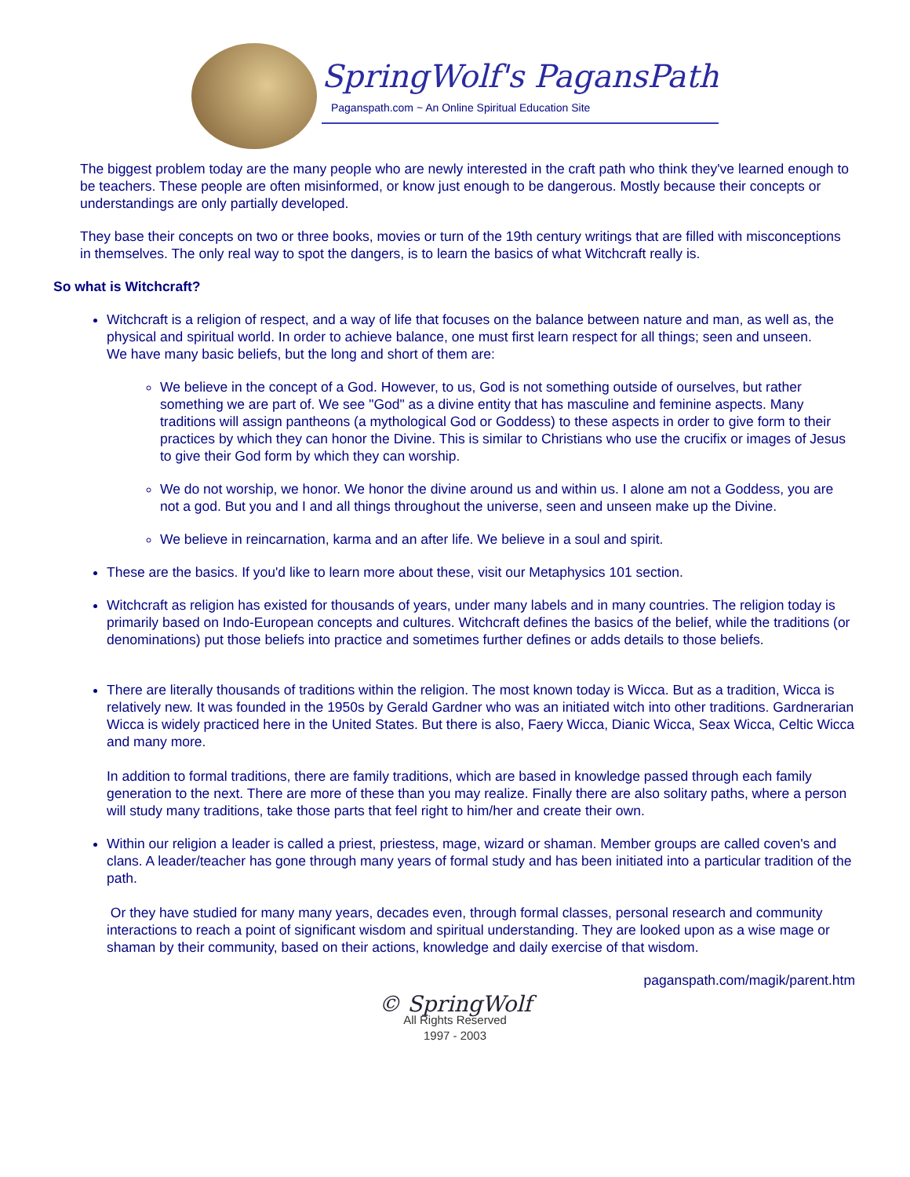SpringWolf's PagansPath
Paganspath.com ~ An Online Spiritual Education Site
The biggest problem today are the many people who are newly interested in the craft path who think they've learned enough to be teachers. These people are often misinformed, or know just enough to be dangerous. Mostly because their concepts or understandings are only partially developed.
They base their concepts on two or three books, movies or turn of the 19th century writings that are filled with misconceptions in themselves. The only real way to spot the dangers, is to learn the basics of what Witchcraft really is.
So what is Witchcraft?
Witchcraft is a religion of respect, and a way of life that focuses on the balance between nature and man, as well as, the physical and spiritual world. In order to achieve balance, one must first learn respect for all things; seen and unseen.
We have many basic beliefs, but the long and short of them are:
We believe in the concept of a God. However, to us, God is not something outside of ourselves, but rather something we are part of. We see "God" as a divine entity that has masculine and feminine aspects. Many traditions will assign pantheons (a mythological God or Goddess) to these aspects in order to give form to their practices by which they can honor the Divine. This is similar to Christians who use the crucifix or images of Jesus to give their God form by which they can worship.
We do not worship, we honor. We honor the divine around us and within us. I alone am not a Goddess, you are not a god. But you and I and all things throughout the universe, seen and unseen make up the Divine.
We believe in reincarnation, karma and an after life. We believe in a soul and spirit.
These are the basics. If you'd like to learn more about these, visit our Metaphysics 101 section.
Witchcraft as religion has existed for thousands of years, under many labels and in many countries. The religion today is primarily based on Indo-European concepts and cultures. Witchcraft defines the basics of the belief, while the traditions (or denominations) put those beliefs into practice and sometimes further defines or adds details to those beliefs.
There are literally thousands of traditions within the religion. The most known today is Wicca. But as a tradition, Wicca is relatively new. It was founded in the 1950s by Gerald Gardner who was an initiated witch into other traditions. Gardnerarian Wicca is widely practiced here in the United States. But there is also, Faery Wicca, Dianic Wicca, Seax Wicca, Celtic Wicca and many more.
In addition to formal traditions, there are family traditions, which are based in knowledge passed through each family generation to the next. There are more of these than you may realize. Finally there are also solitary paths, where a person will study many traditions, take those parts that feel right to him/her and create their own.
Within our religion a leader is called a priest, priestess, mage, wizard or shaman. Member groups are called coven's and clans. A leader/teacher has gone through many years of formal study and has been initiated into a particular tradition of the path.
Or they have studied for many many years, decades even, through formal classes, personal research and community interactions to reach a point of significant wisdom and spiritual understanding. They are looked upon as a wise mage or shaman by their community, based on their actions, knowledge and daily exercise of that wisdom.
paganspath.com/magik/parent.htm
© SpringWolf
All Rights Reserved
1997 - 2003